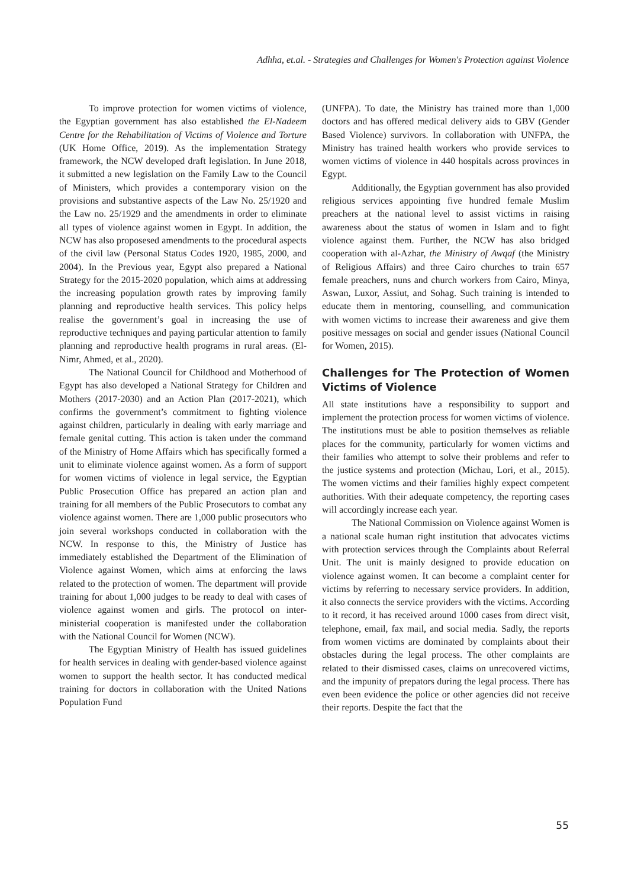Adhha, et.al. - Strategies and Challenges for Women's Protection against Violence
To improve protection for women victims of violence, the Egyptian government has also established the El-Nadeem Centre for the Rehabilitation of Victims of Violence and Torture (UK Home Office, 2019). As the implementation Strategy framework, the NCW developed draft legislation. In June 2018, it submitted a new legislation on the Family Law to the Council of Ministers, which provides a contemporary vision on the provisions and substantive aspects of the Law No. 25/1920 and the Law no. 25/1929 and the amendments in order to eliminate all types of violence against women in Egypt. In addition, the NCW has also proposesed amendments to the procedural aspects of the civil law (Personal Status Codes 1920, 1985, 2000, and 2004). In the Previous year, Egypt also prepared a National Strategy for the 2015-2020 population, which aims at addressing the increasing population growth rates by improving family planning and reproductive health services. This policy helps realise the government’s goal in increasing the use of reproductive techniques and paying particular attention to family planning and reproductive health programs in rural areas. (El-Nimr, Ahmed, et al., 2020).
The National Council for Childhood and Motherhood of Egypt has also developed a National Strategy for Children and Mothers (2017-2030) and an Action Plan (2017-2021), which confirms the government’s commitment to fighting violence against children, particularly in dealing with early marriage and female genital cutting. This action is taken under the command of the Ministry of Home Affairs which has specifically formed a unit to eliminate violence against women. As a form of support for women victims of violence in legal service, the Egyptian Public Prosecution Office has prepared an action plan and training for all members of the Public Prosecutors to combat any violence against women. There are 1,000 public prosecutors who join several workshops conducted in collaboration with the NCW. In response to this, the Ministry of Justice has immediately established the Department of the Elimination of Violence against Women, which aims at enforcing the laws related to the protection of women. The department will provide training for about 1,000 judges to be ready to deal with cases of violence against women and girls. The protocol on inter-ministerial cooperation is manifested under the collaboration with the National Council for Women (NCW).
The Egyptian Ministry of Health has issued guidelines for health services in dealing with gender-based violence against women to support the health sector. It has conducted medical training for doctors in collaboration with the United Nations Population Fund
(UNFPA). To date, the Ministry has trained more than 1,000 doctors and has offered medical delivery aids to GBV (Gender Based Violence) survivors. In collaboration with UNFPA, the Ministry has trained health workers who provide services to women victims of violence in 440 hospitals across provinces in Egypt.
Additionally, the Egyptian government has also provided religious services appointing five hundred female Muslim preachers at the national level to assist victims in raising awareness about the status of women in Islam and to fight violence against them. Further, the NCW has also bridged cooperation with al-Azhar, the Ministry of Awqaf (the Ministry of Religious Affairs) and three Cairo churches to train 657 female preachers, nuns and church workers from Cairo, Minya, Aswan, Luxor, Assiut, and Sohag. Such training is intended to educate them in mentoring, counselling, and communication with women victims to increase their awareness and give them positive messages on social and gender issues (National Council for Women, 2015).
Challenges for The Protection of Women Victims of Violence
All state institutions have a responsibility to support and implement the protection process for women victims of violence. The institutions must be able to position themselves as reliable places for the community, particularly for women victims and their families who attempt to solve their problems and refer to the justice systems and protection (Michau, Lori, et al., 2015). The women victims and their families highly expect competent authorities. With their adequate competency, the reporting cases will accordingly increase each year.
The National Commission on Violence against Women is a national scale human right institution that advocates victims with protection services through the Complaints about Referral Unit. The unit is mainly designed to provide education on violence against women. It can become a complaint center for victims by referring to necessary service providers. In addition, it also connects the service providers with the victims. According to it record, it has received around 1000 cases from direct visit, telephone, email, fax mail, and social media. Sadly, the reports from women victims are dominated by complaints about their obstacles during the legal process. The other complaints are related to their dismissed cases, claims on unrecovered victims, and the impunity of prepators during the legal process. There has even been evidence the police or other agencies did not receive their reports. Despite the fact that the
55